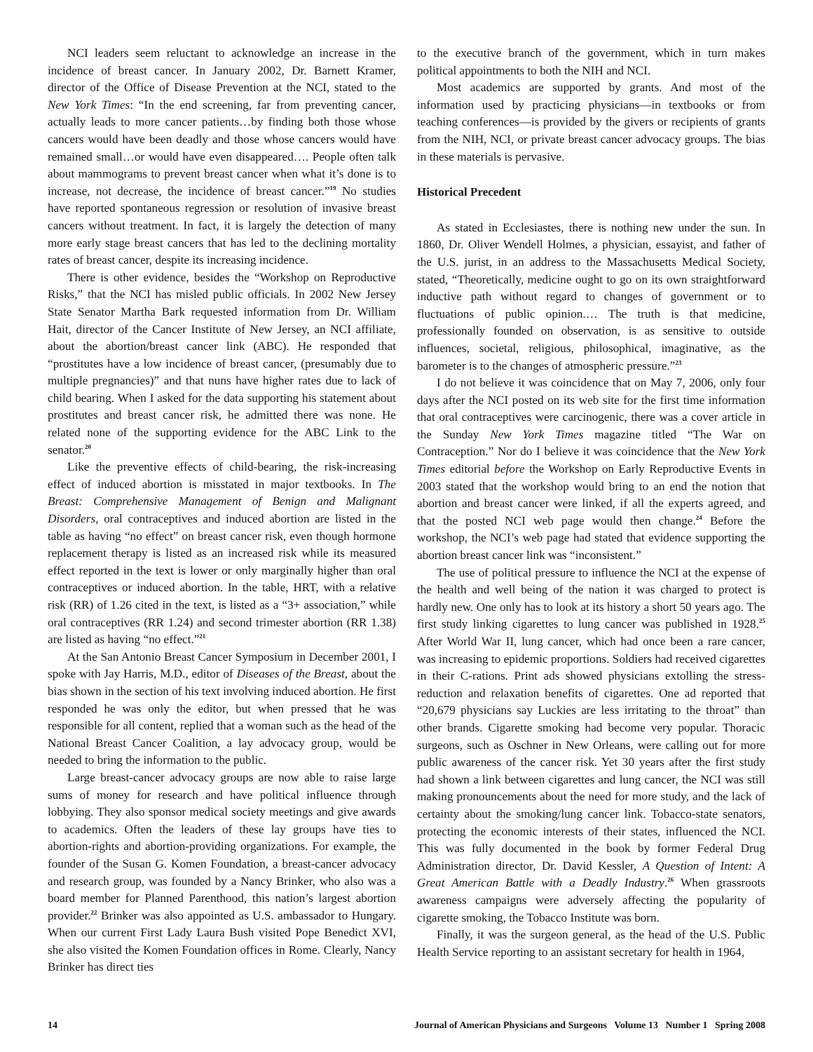NCI leaders seem reluctant to acknowledge an increase in the incidence of breast cancer. In January 2002, Dr. Barnett Kramer, director of the Office of Disease Prevention at the NCI, stated to the New York Times: “In the end screening, far from preventing cancer, actually leads to more cancer patients…by finding both those whose cancers would have been deadly and those whose cancers would have remained small…or would have even disappeared…. People often talk about mammograms to prevent breast cancer when what it’s done is to increase, not decrease, the incidence of breast cancer.”<sup>19</sup> No studies have reported spontaneous regression or resolution of invasive breast cancers without treatment. In fact, it is largely the detection of many more early stage breast cancers that has led to the declining mortality rates of breast cancer, despite its increasing incidence.
There is other evidence, besides the “Workshop on Reproductive Risks,” that the NCI has misled public officials. In 2002 New Jersey State Senator Martha Bark requested information from Dr. William Hait, director of the Cancer Institute of New Jersey, an NCI affiliate, about the abortion/breast cancer link (ABC). He responded that “prostitutes have a low incidence of breast cancer, (presumably due to multiple pregnancies)” and that nuns have higher rates due to lack of child bearing. When I asked for the data supporting his statement about prostitutes and breast cancer risk, he admitted there was none. He related none of the supporting evidence for the ABC Link to the senator.<sup>20</sup>
Like the preventive effects of child-bearing, the risk-increasing effect of induced abortion is misstated in major textbooks. In The Breast: Comprehensive Management of Benign and Malignant Disorders, oral contraceptives and induced abortion are listed in the table as having “no effect” on breast cancer risk, even though hormone replacement therapy is listed as an increased risk while its measured effect reported in the text is lower or only marginally higher than oral contraceptives or induced abortion. In the table, HRT, with a relative risk (RR) of 1.26 cited in the text, is listed as a “3+ association,” while oral contraceptives (RR 1.24) and second trimester abortion (RR 1.38) are listed as having “no effect.”<sup>21</sup>
At the San Antonio Breast Cancer Symposium in December 2001, I spoke with Jay Harris, M.D., editor of Diseases of the Breast, about the bias shown in the section of his text involving induced abortion. He first responded he was only the editor, but when pressed that he was responsible for all content, replied that a woman such as the head of the National Breast Cancer Coalition, a lay advocacy group, would be needed to bring the information to the public.
Large breast-cancer advocacy groups are now able to raise large sums of money for research and have political influence through lobbying. They also sponsor medical society meetings and give awards to academics. Often the leaders of these lay groups have ties to abortion-rights and abortion-providing organizations. For example, the founder of the Susan G. Komen Foundation, a breast-cancer advocacy and research group, was founded by a Nancy Brinker, who also was a board member for Planned Parenthood, this nation’s largest abortion provider.<sup>22</sup> Brinker was also appointed as U.S. ambassador to Hungary. When our current First Lady Laura Bush visited Pope Benedict XVI, she also visited the Komen Foundation offices in Rome. Clearly, Nancy Brinker has direct ties
to the executive branch of the government, which in turn makes political appointments to both the NIH and NCI.
Most academics are supported by grants. And most of the information used by practicing physicians—in textbooks or from teaching conferences—is provided by the givers or recipients of grants from the NIH, NCI, or private breast cancer advocacy groups. The bias in these materials is pervasive.
Historical Precedent
As stated in Ecclesiastes, there is nothing new under the sun. In 1860, Dr. Oliver Wendell Holmes, a physician, essayist, and father of the U.S. jurist, in an address to the Massachusetts Medical Society, stated, “Theoretically, medicine ought to go on its own straightforward inductive path without regard to changes of government or to fluctuations of public opinion.… The truth is that medicine, professionally founded on observation, is as sensitive to outside influences, societal, religious, philosophical, imaginative, as the barometer is to the changes of atmospheric pressure.”<sup>23</sup>
I do not believe it was coincidence that on May 7, 2006, only four days after the NCI posted on its web site for the first time information that oral contraceptives were carcinogenic, there was a cover article in the Sunday New York Times magazine titled “The War on Contraception.” Nor do I believe it was coincidence that the New York Times editorial before the Workshop on Early Reproductive Events in 2003 stated that the workshop would bring to an end the notion that abortion and breast cancer were linked, if all the experts agreed, and that the posted NCI web page would then change.<sup>24</sup> Before the workshop, the NCI’s web page had stated that evidence supporting the abortion breast cancer link was “inconsistent.”
The use of political pressure to influence the NCI at the expense of the health and well being of the nation it was charged to protect is hardly new. One only has to look at its history a short 50 years ago. The first study linking cigarettes to lung cancer was published in 1928.<sup>25</sup> After World War II, lung cancer, which had once been a rare cancer, was increasing to epidemic proportions. Soldiers had received cigarettes in their C-rations. Print ads showed physicians extolling the stress-reduction and relaxation benefits of cigarettes. One ad reported that “20,679 physicians say Luckies are less irritating to the throat” than other brands. Cigarette smoking had become very popular. Thoracic surgeons, such as Oschner in New Orleans, were calling out for more public awareness of the cancer risk. Yet 30 years after the first study had shown a link between cigarettes and lung cancer, the NCI was still making pronouncements about the need for more study, and the lack of certainty about the smoking/lung cancer link. Tobacco-state senators, protecting the economic interests of their states, influenced the NCI. This was fully documented in the book by former Federal Drug Administration director, Dr. David Kessler, A Question of Intent: A Great American Battle with a Deadly Industry.<sup>26</sup> When grassroots awareness campaigns were adversely affecting the popularity of cigarette smoking, the Tobacco Institute was born.
Finally, it was the surgeon general, as the head of the U.S. Public Health Service reporting to an assistant secretary for health in 1964,
14 Journal of American Physicians and Surgeons Volume 13 Number 1 Spring 2008